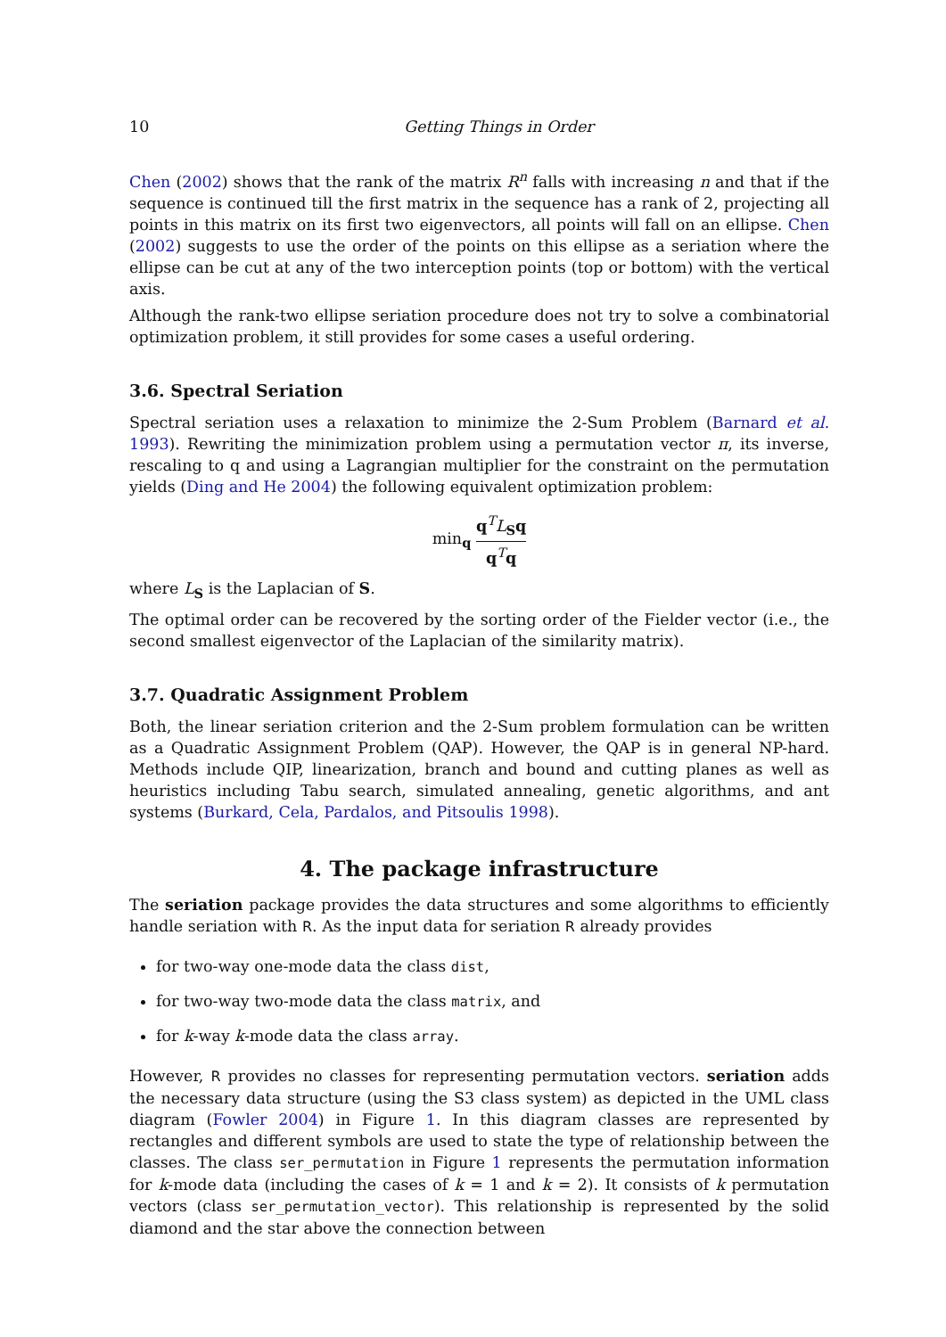10 Getting Things in Order
Chen (2002) shows that the rank of the matrix R<sup>n</sup> falls with increasing n and that if the sequence is continued till the first matrix in the sequence has a rank of 2, projecting all points in this matrix on its first two eigenvectors, all points will fall on an ellipse. Chen (2002) suggests to use the order of the points on this ellipse as a seriation where the ellipse can be cut at any of the two interception points (top or bottom) with the vertical axis.
Although the rank-two ellipse seriation procedure does not try to solve a combinatorial optimization problem, it still provides for some cases a useful ordering.
3.6. Spectral Seriation
Spectral seriation uses a relaxation to minimize the 2-Sum Problem (Barnard et al. 1993). Rewriting the minimization problem using a permutation vector π, its inverse, rescaling to q and using a Lagrangian multiplier for the constraint on the permutation yields (Ding and He 2004) the following equivalent optimization problem:
min<sub>q</sub> q<sup>T</sup>L<sub>S</sub>q q<sup>T</sup>q
where L<sub>S</sub> is the Laplacian of S.
The optimal order can be recovered by the sorting order of the Fielder vector (i.e., the second smallest eigenvector of the Laplacian of the similarity matrix).
3.7. Quadratic Assignment Problem
Both, the linear seriation criterion and the 2-Sum problem formulation can be written as a Quadratic Assignment Problem (QAP). However, the QAP is in general NP-hard. Methods include QIP, linearization, branch and bound and cutting planes as well as heuristics including Tabu search, simulated annealing, genetic algorithms, and ant systems (Burkard, Cela, Pardalos, and Pitsoulis 1998).
4. The package infrastructure
The seriation package provides the data structures and some algorithms to efficiently handle seriation with R. As the input data for seriation R already provides
for two-way one-mode data the class dist,
for two-way two-mode data the class matrix, and
for k-way k-mode data the class array.
However, R provides no classes for representing permutation vectors. seriation adds the necessary data structure (using the S3 class system) as depicted in the UML class diagram (Fowler 2004) in Figure 1. In this diagram classes are represented by rectangles and different symbols are used to state the type of relationship between the classes. The class ser_permutation in Figure 1 represents the permutation information for k-mode data (including the cases of k = 1 and k = 2). It consists of k permutation vectors (class ser_permutation_vector). This relationship is represented by the solid diamond and the star above the connection between